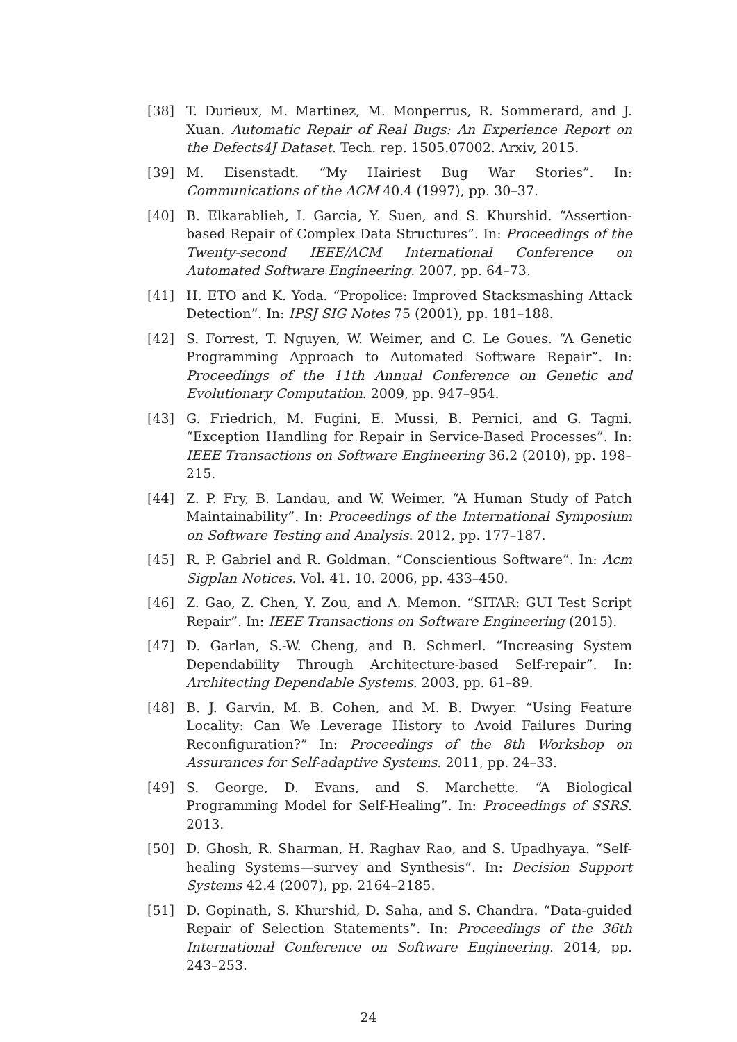[38] T. Durieux, M. Martinez, M. Monperrus, R. Sommerard, and J. Xuan. Automatic Repair of Real Bugs: An Experience Report on the Defects4J Dataset. Tech. rep. 1505.07002. Arxiv, 2015.
[39] M. Eisenstadt. “My Hairiest Bug War Stories”. In: Communications of the ACM 40.4 (1997), pp. 30–37.
[40] B. Elkarablieh, I. Garcia, Y. Suen, and S. Khurshid. “Assertion-based Repair of Complex Data Structures”. In: Proceedings of the Twenty-second IEEE/ACM International Conference on Automated Software Engineering. 2007, pp. 64–73.
[41] H. ETO and K. Yoda. “Propolice: Improved Stacksmashing Attack Detection”. In: IPSJ SIG Notes 75 (2001), pp. 181–188.
[42] S. Forrest, T. Nguyen, W. Weimer, and C. Le Goues. “A Genetic Programming Approach to Automated Software Repair”. In: Proceedings of the 11th Annual Conference on Genetic and Evolutionary Computation. 2009, pp. 947–954.
[43] G. Friedrich, M. Fugini, E. Mussi, B. Pernici, and G. Tagni. “Exception Handling for Repair in Service-Based Processes”. In: IEEE Transactions on Software Engineering 36.2 (2010), pp. 198–215.
[44] Z. P. Fry, B. Landau, and W. Weimer. “A Human Study of Patch Maintainability”. In: Proceedings of the International Symposium on Software Testing and Analysis. 2012, pp. 177–187.
[45] R. P. Gabriel and R. Goldman. “Conscientious Software”. In: Acm Sigplan Notices. Vol. 41. 10. 2006, pp. 433–450.
[46] Z. Gao, Z. Chen, Y. Zou, and A. Memon. “SITAR: GUI Test Script Repair”. In: IEEE Transactions on Software Engineering (2015).
[47] D. Garlan, S.-W. Cheng, and B. Schmerl. “Increasing System Dependability Through Architecture-based Self-repair”. In: Architecting Dependable Systems. 2003, pp. 61–89.
[48] B. J. Garvin, M. B. Cohen, and M. B. Dwyer. “Using Feature Locality: Can We Leverage History to Avoid Failures During Reconfiguration?” In: Proceedings of the 8th Workshop on Assurances for Self-adaptive Systems. 2011, pp. 24–33.
[49] S. George, D. Evans, and S. Marchette. “A Biological Programming Model for Self-Healing”. In: Proceedings of SSRS. 2013.
[50] D. Ghosh, R. Sharman, H. Raghav Rao, and S. Upadhyaya. “Self-healing Systems—survey and Synthesis”. In: Decision Support Systems 42.4 (2007), pp. 2164–2185.
[51] D. Gopinath, S. Khurshid, D. Saha, and S. Chandra. “Data-guided Repair of Selection Statements”. In: Proceedings of the 36th International Conference on Software Engineering. 2014, pp. 243–253.
24